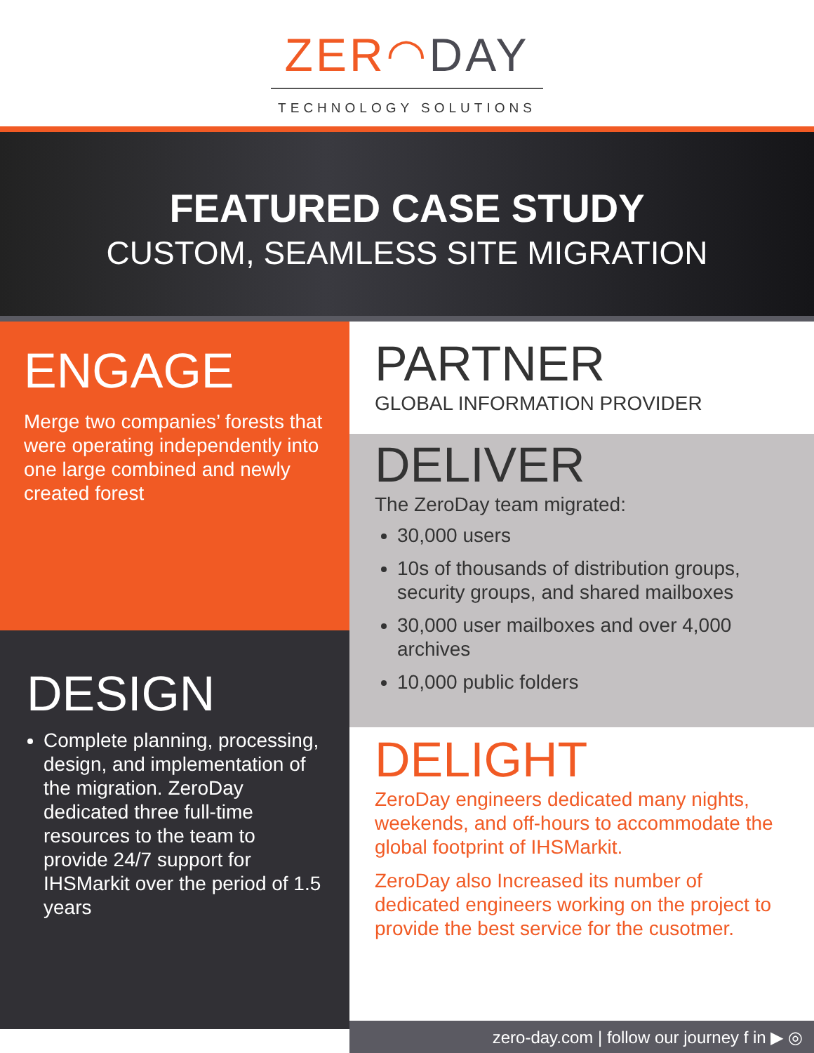ZER◠DAY
TECHNOLOGY SOLUTIONS
FEATURED CASE STUDY
CUSTOM, SEAMLESS SITE MIGRATION
ENGAGE
Merge two companies’ forests that were operating independently into one large combined and newly created forest
DESIGN
Complete planning, processing, design, and implementation of the migration. ZeroDay dedicated three full-time resources to the team to provide 24/7 support for IHSMarkit over the period of 1.5 years
PARTNER
GLOBAL INFORMATION PROVIDER
DELIVER
The ZeroDay team migrated:
30,000 users
10s of thousands of distribution groups, security groups, and shared mailboxes
30,000 user mailboxes and over 4,000 archives
10,000 public folders
DELIGHT
ZeroDay engineers dedicated many nights, weekends, and off-hours to accommodate the global footprint of IHSMarkit.
ZeroDay also Increased its number of dedicated engineers working on the project to provide the best service for the cusotmer.
zero-day.com | follow our journey f in ▶ ◎